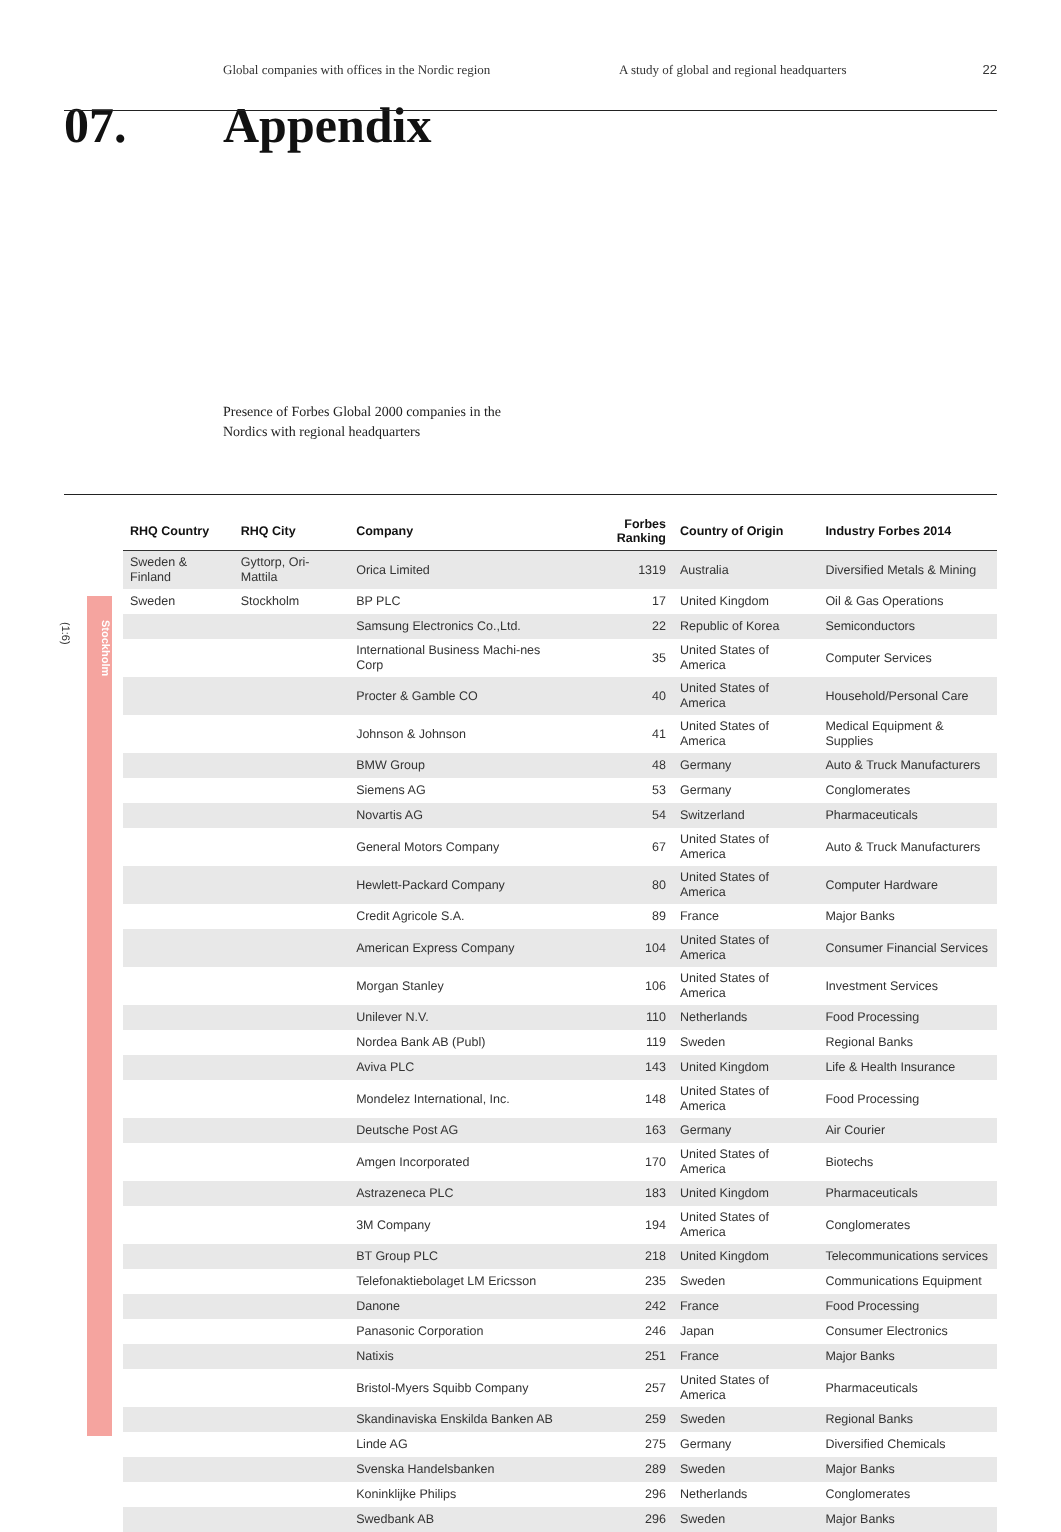Global companies with offices in the Nordic region
A study of global and regional headquarters
22
07. Appendix
Presence of Forbes Global 2000 companies in the
Nordics with regional headquarters
(1:6)
Stockholm
| RHQ Country | RHQ City | Company | Forbes Ranking | Country of Origin | Industry Forbes 2014 |
| --- | --- | --- | --- | --- | --- |
| Sweden & Finland | Gyttorp, Ori-Mattila | Orica Limited | 1319 | Australia | Diversified Metals & Mining |
| Sweden | Stockholm | BP PLC | 17 | United Kingdom | Oil & Gas Operations |
| | | Samsung Electronics Co.,Ltd. | 22 | Republic of Korea | Semiconductors |
| | | International Business Machi-nes Corp | 35 | United States of America | Computer Services |
| | | Procter & Gamble CO | 40 | United States of America | Household/Personal Care |
| | | Johnson & Johnson | 41 | United States of America | Medical Equipment & Supplies |
| | | BMW Group | 48 | Germany | Auto & Truck Manufacturers |
| | | Siemens AG | 53 | Germany | Conglomerates |
| | | Novartis AG | 54 | Switzerland | Pharmaceuticals |
| | | General Motors Company | 67 | United States of America | Auto & Truck Manufacturers |
| | | Hewlett-Packard Company | 80 | United States of America | Computer Hardware |
| | | Credit Agricole S.A. | 89 | France | Major Banks |
| | | American Express Company | 104 | United States of America | Consumer Financial Services |
| | | Morgan Stanley | 106 | United States of America | Investment Services |
| | | Unilever N.V. | 110 | Netherlands | Food Processing |
| | | Nordea Bank AB (Publ) | 119 | Sweden | Regional Banks |
| | | Aviva PLC | 143 | United Kingdom | Life & Health Insurance |
| | | Mondelez International, Inc. | 148 | United States of America | Food Processing |
| | | Deutsche Post AG | 163 | Germany | Air Courier |
| | | Amgen Incorporated | 170 | United States of America | Biotechs |
| | | Astrazeneca PLC | 183 | United Kingdom | Pharmaceuticals |
| | | 3M Company | 194 | United States of America | Conglomerates |
| | | BT Group PLC | 218 | United Kingdom | Telecommunications services |
| | | Telefonaktiebolaget LM Ericsson | 235 | Sweden | Communications Equipment |
| | | Danone | 242 | France | Food Processing |
| | | Panasonic Corporation | 246 | Japan | Consumer Electronics |
| | | Natixis | 251 | France | Major Banks |
| | | Bristol-Myers Squibb Company | 257 | United States of America | Pharmaceuticals |
| | | Skandinaviska Enskilda Banken AB | 259 | Sweden | Regional Banks |
| | | Linde AG | 275 | Germany | Diversified Chemicals |
| | | Svenska Handelsbanken | 289 | Sweden | Major Banks |
| | | Koninklijke Philips | 296 | Netherlands | Conglomerates |
| | | Swedbank AB | 296 | Sweden | Major Banks |